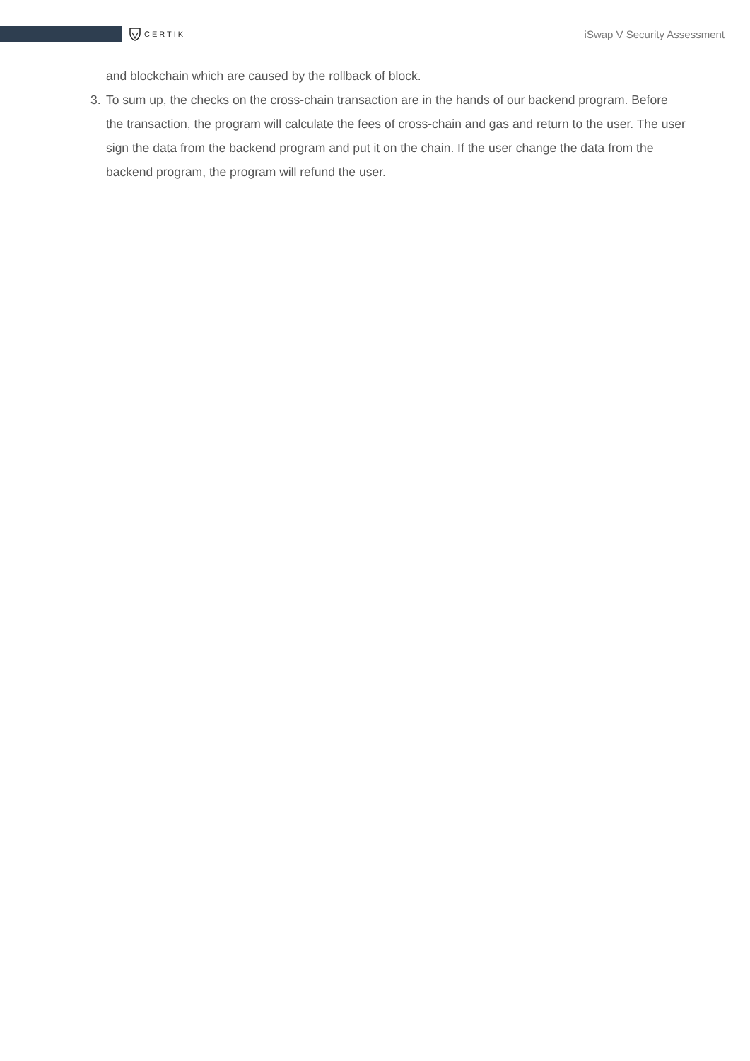CERTIK
iSwap V Security Assessment
and blockchain which are caused by the rollback of block.
3. To sum up, the checks on the cross-chain transaction are in the hands of our backend program. Before the transaction, the program will calculate the fees of cross-chain and gas and return to the user. The user sign the data from the backend program and put it on the chain. If the user change the data from the backend program, the program will refund the user.